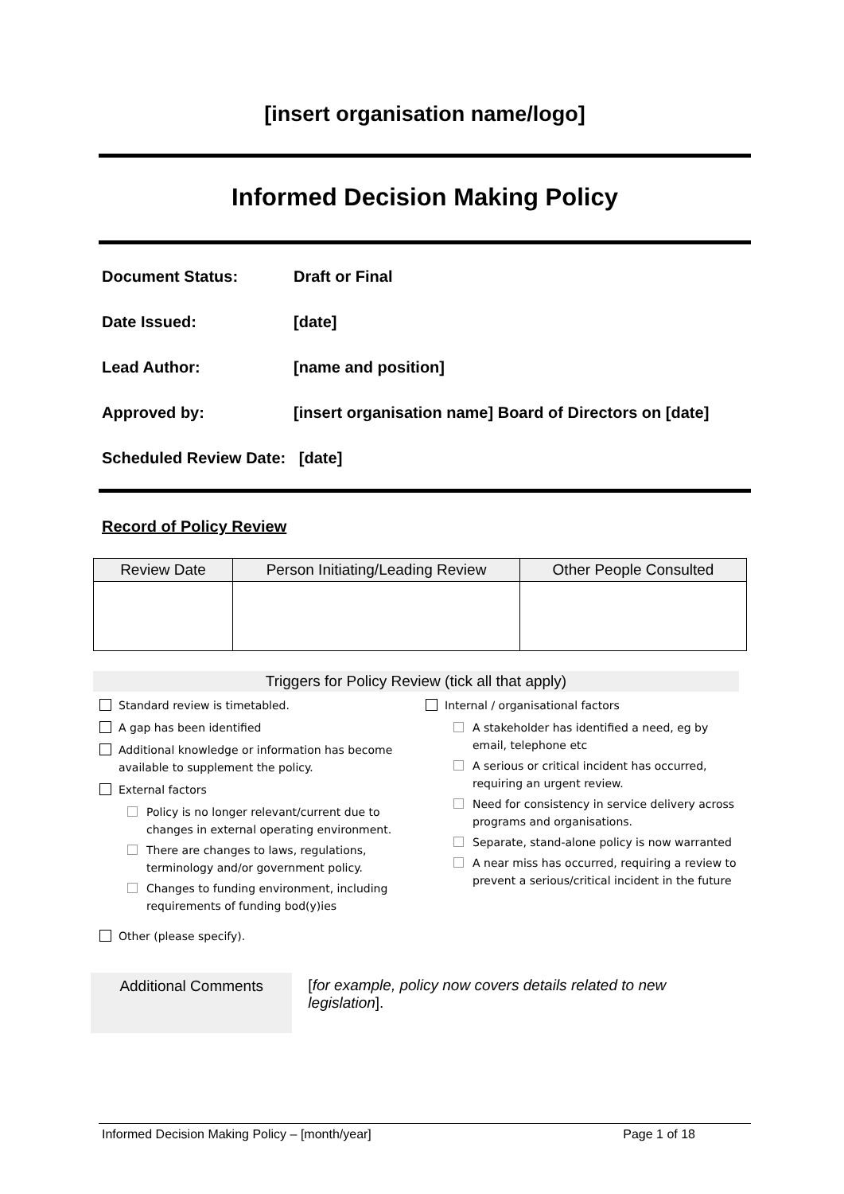[insert organisation name/logo]
Informed Decision Making Policy
Document Status: Draft or Final
Date Issued: [date]
Lead Author: [name and position]
Approved by: [insert organisation name] Board of Directors on [date]
Scheduled Review Date: [date]
Record of Policy Review
| Review Date | Person Initiating/Leading Review | Other People Consulted |
| --- | --- | --- |
Triggers for Policy Review (tick all that apply)
Standard review is timetabled.
A gap has been identified
Additional knowledge or information has become available to supplement the policy.
External factors
Policy is no longer relevant/current due to changes in external operating environment.
There are changes to laws, regulations, terminology and/or government policy.
Changes to funding environment, including requirements of funding bod(y)ies
Other (please specify).
Internal / organisational factors
A stakeholder has identified a need, eg by email, telephone etc
A serious or critical incident has occurred, requiring an urgent review.
Need for consistency in service delivery across programs and organisations.
Separate, stand-alone policy is now warranted
A near miss has occurred, requiring a review to prevent a serious/critical incident in the future
Additional Comments
[for example, policy now covers details related to new legislation].
Informed Decision Making Policy – [month/year] Page 1 of 18